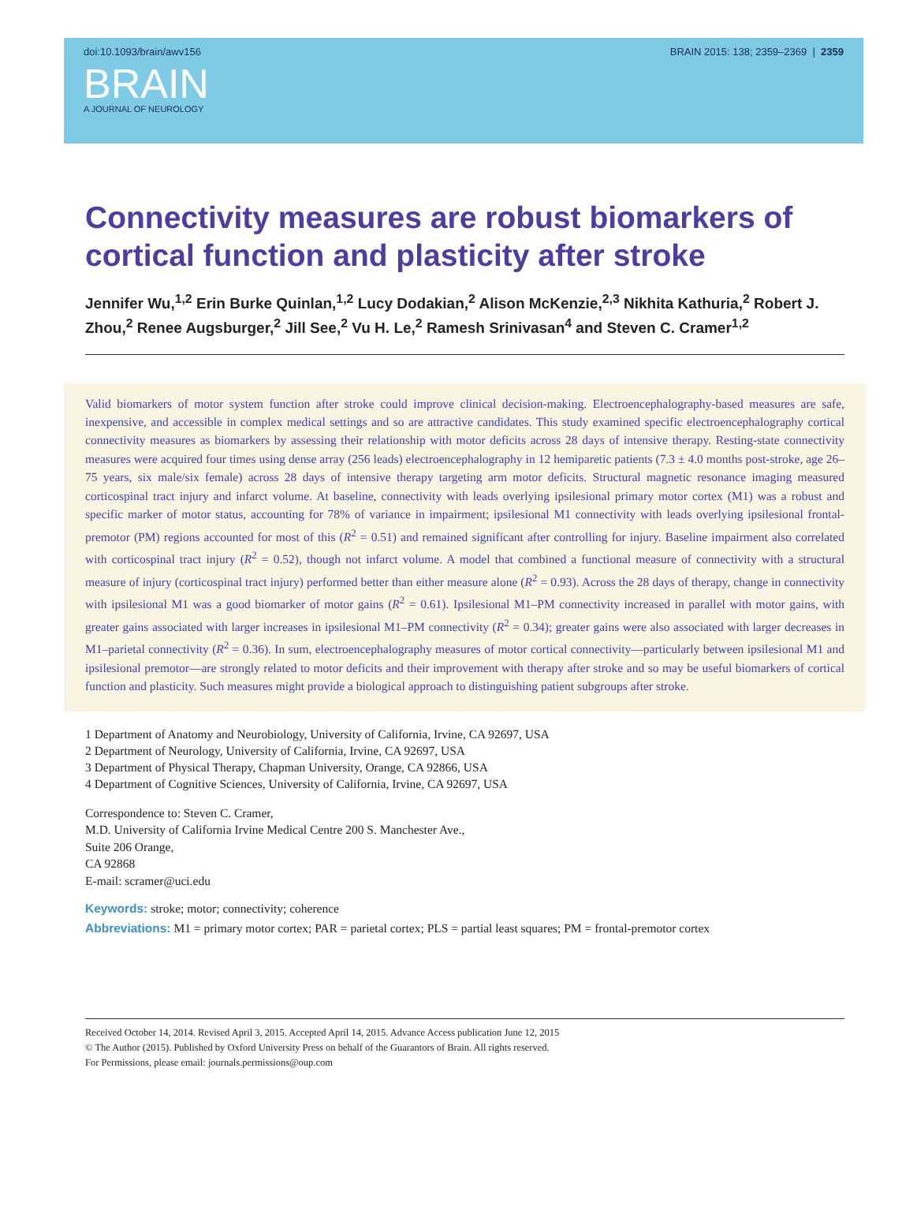doi:10.1093/brain/awv156 BRAIN 2015: 138; 2359–2369 | 2359
BRAIN
A JOURNAL OF NEUROLOGY
Connectivity measures are robust biomarkers of cortical function and plasticity after stroke
Jennifer Wu,<sup>1,2</sup> Erin Burke Quinlan,<sup>1,2</sup> Lucy Dodakian,<sup>2</sup> Alison McKenzie,<sup>2,3</sup> Nikhita Kathuria,<sup>2</sup> Robert J. Zhou,<sup>2</sup> Renee Augsburger,<sup>2</sup> Jill See,<sup>2</sup> Vu H. Le,<sup>2</sup> Ramesh Srinivasan<sup>4</sup> and Steven C. Cramer<sup>1,2</sup>
Valid biomarkers of motor system function after stroke could improve clinical decision-making. Electroencephalography-based measures are safe, inexpensive, and accessible in complex medical settings and so are attractive candidates. This study examined specific electroencephalography cortical connectivity measures as biomarkers by assessing their relationship with motor deficits across 28 days of intensive therapy. Resting-state connectivity measures were acquired four times using dense array (256 leads) electroencephalography in 12 hemiparetic patients (7.3 ± 4.0 months post-stroke, age 26–75 years, six male/six female) across 28 days of intensive therapy targeting arm motor deficits. Structural magnetic resonance imaging measured corticospinal tract injury and infarct volume. At baseline, connectivity with leads overlying ipsilesional primary motor cortex (M1) was a robust and specific marker of motor status, accounting for 78% of variance in impairment; ipsilesional M1 connectivity with leads overlying ipsilesional frontal-premotor (PM) regions accounted for most of this (R<sup>2</sup> = 0.51) and remained significant after controlling for injury. Baseline impairment also correlated with corticospinal tract injury (R<sup>2</sup> = 0.52), though not infarct volume. A model that combined a functional measure of connectivity with a structural measure of injury (corticospinal tract injury) performed better than either measure alone (R<sup>2</sup> = 0.93). Across the 28 days of therapy, change in connectivity with ipsilesional M1 was a good biomarker of motor gains (R<sup>2</sup> = 0.61). Ipsilesional M1–PM connectivity increased in parallel with motor gains, with greater gains associated with larger increases in ipsilesional M1–PM connectivity (R<sup>2</sup> = 0.34); greater gains were also associated with larger decreases in M1–parietal connectivity (R<sup>2</sup> = 0.36). In sum, electroencephalography measures of motor cortical connectivity—particularly between ipsilesional M1 and ipsilesional premotor—are strongly related to motor deficits and their improvement with therapy after stroke and so may be useful biomarkers of cortical function and plasticity. Such measures might provide a biological approach to distinguishing patient subgroups after stroke.
1 Department of Anatomy and Neurobiology, University of California, Irvine, CA 92697, USA
2 Department of Neurology, University of California, Irvine, CA 92697, USA
3 Department of Physical Therapy, Chapman University, Orange, CA 92866, USA
4 Department of Cognitive Sciences, University of California, Irvine, CA 92697, USA
Correspondence to: Steven C. Cramer,
M.D. University of California Irvine Medical Centre 200 S. Manchester Ave.,
Suite 206 Orange,
CA 92868
E-mail: scramer@uci.edu
Keywords: stroke; motor; connectivity; coherence
Abbreviations: M1 = primary motor cortex; PAR = parietal cortex; PLS = partial least squares; PM = frontal-premotor cortex
Received October 14, 2014. Revised April 3, 2015. Accepted April 14, 2015. Advance Access publication June 12, 2015
© The Author (2015). Published by Oxford University Press on behalf of the Guarantors of Brain. All rights reserved.
For Permissions, please email: journals.permissions@oup.com